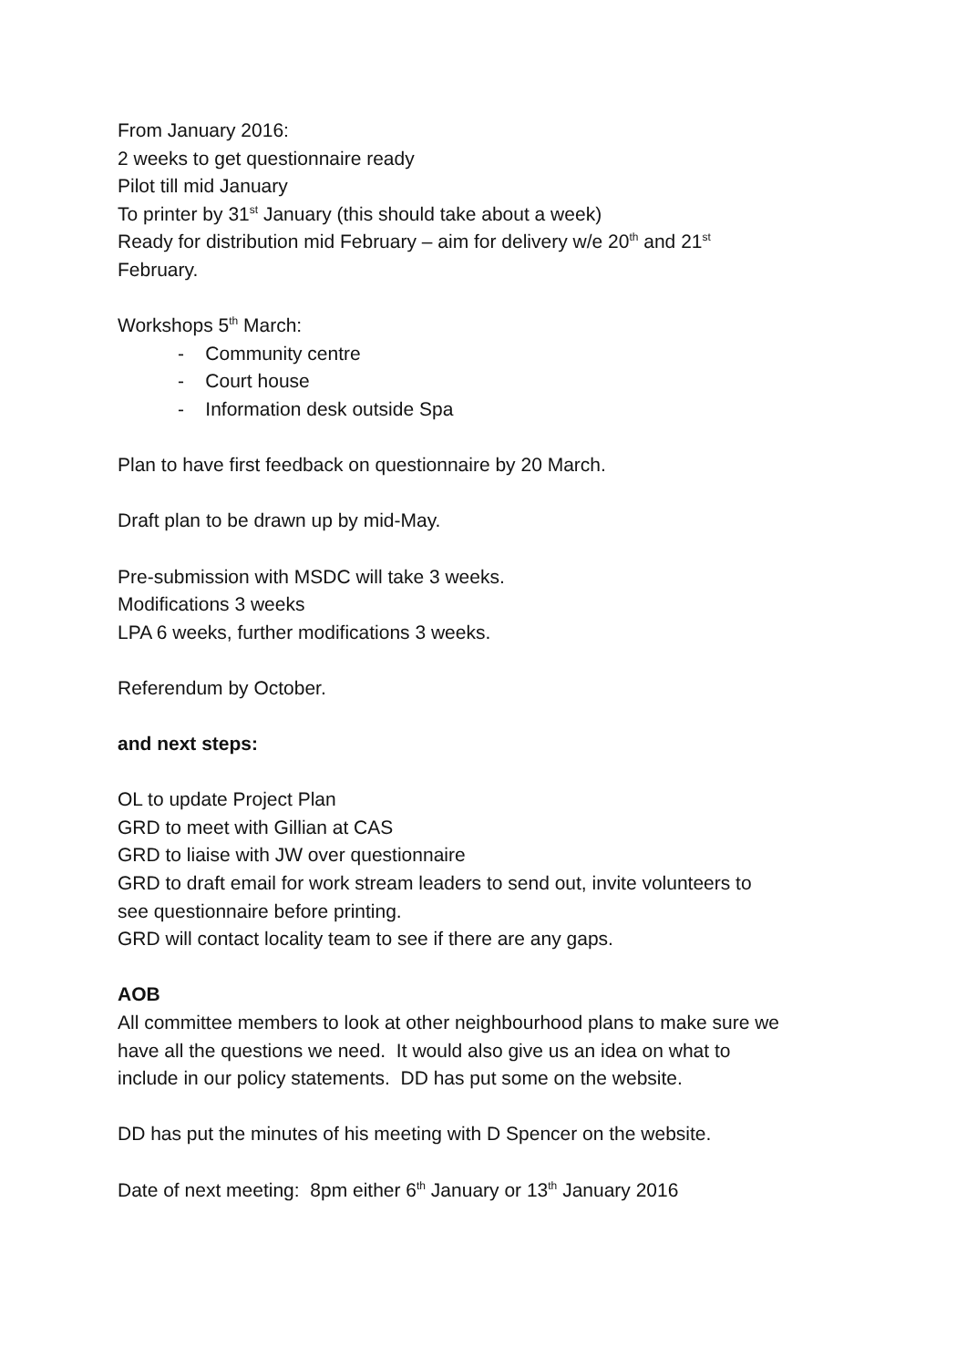From January 2016:
2 weeks to get questionnaire ready
Pilot till mid January
To printer by 31<sup>st</sup> January (this should take about a week)
Ready for distribution mid February – aim for delivery w/e 20<sup>th</sup> and 21<sup>st</sup>
February.
Workshops 5<sup>th</sup> March:
- Community centre
- Court house
- Information desk outside Spa
Plan to have first feedback on questionnaire by 20 March.
Draft plan to be drawn up by mid-May.
Pre-submission with MSDC will take 3 weeks.
Modifications 3 weeks
LPA 6 weeks, further modifications 3 weeks.
Referendum by October.
and next steps:
OL to update Project Plan
GRD to meet with Gillian at CAS
GRD to liaise with JW over questionnaire
GRD to draft email for work stream leaders to send out, invite volunteers to
see questionnaire before printing.
GRD will contact locality team to see if there are any gaps.
AOB
All committee members to look at other neighbourhood plans to make sure we
have all the questions we need. It would also give us an idea on what to
include in our policy statements. DD has put some on the website.
DD has put the minutes of his meeting with D Spencer on the website.
Date of next meeting: 8pm either 6<sup>th</sup> January or 13<sup>th</sup> January 2016